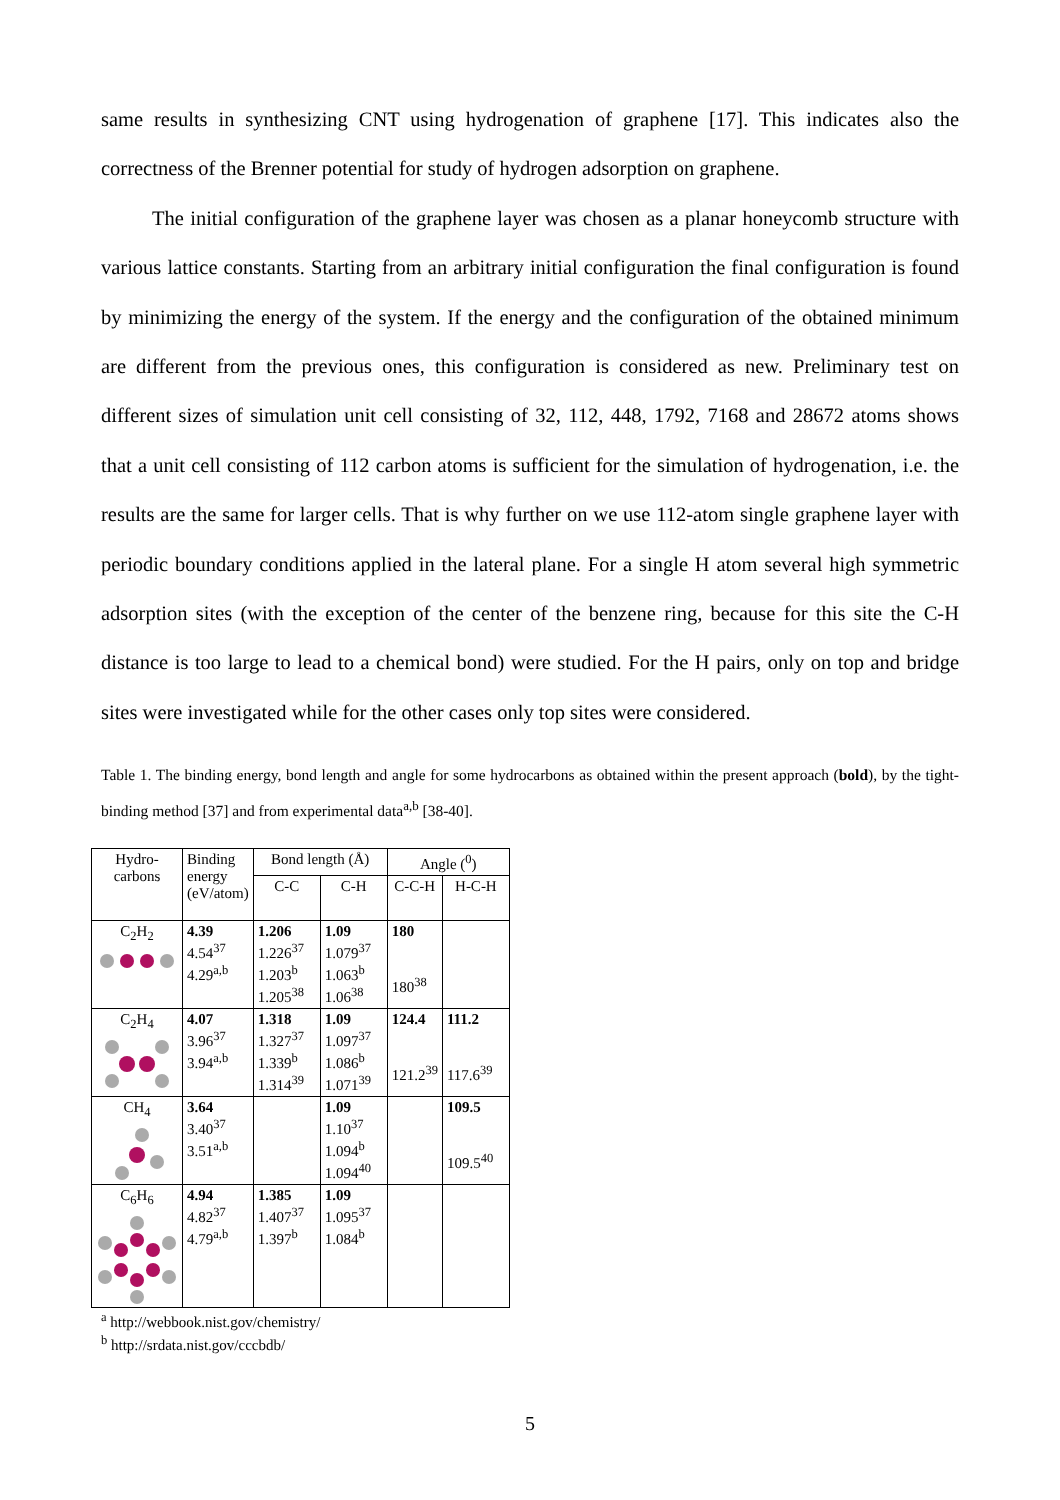same results in synthesizing CNT using hydrogenation of graphene [17]. This indicates also the correctness of the Brenner potential for study of hydrogen adsorption on graphene.
The initial configuration of the graphene layer was chosen as a planar honeycomb structure with various lattice constants. Starting from an arbitrary initial configuration the final configuration is found by minimizing the energy of the system. If the energy and the configuration of the obtained minimum are different from the previous ones, this configuration is considered as new. Preliminary test on different sizes of simulation unit cell consisting of 32, 112, 448, 1792, 7168 and 28672 atoms shows that a unit cell consisting of 112 carbon atoms is sufficient for the simulation of hydrogenation, i.e. the results are the same for larger cells. That is why further on we use 112-atom single graphene layer with periodic boundary conditions applied in the lateral plane. For a single H atom several high symmetric adsorption sites (with the exception of the center of the benzene ring, because for this site the C-H distance is too large to lead to a chemical bond) were studied. For the H pairs, only on top and bridge sites were investigated while for the other cases only top sites were considered.
Table 1. The binding energy, bond length and angle for some hydrocarbons as obtained within the present approach (bold), by the tight-binding method [37] and from experimental data<sup>a,b</sup> [38-40].
| Hydro- carbons | Binding energy (eV/atom) | Bond length (Å) | | Angle (<sup>0</sup>) | |
| --- | --- | --- | --- | --- | --- |
| | | C-C | C-H | C-C-H | H-C-H |
| C<sub>2</sub>H<sub>2</sub> | 4.39 4.54<sup>37</sup> 4.29<sup>a,b</sup> | 1.206 1.226<sup>37</sup> 1.203<sup>b</sup> 1.205<sup>38</sup> | 1.09 1.079<sup>37</sup> 1.063<sup>b</sup> 1.06<sup>38</sup> | 180 180<sup>38</sup> | |
| C<sub>2</sub>H<sub>4</sub> | 4.07 3.96<sup>37</sup> 3.94<sup>a,b</sup> | 1.318 1.327<sup>37</sup> 1.339<sup>b</sup> 1.314<sup>39</sup> | 1.09 1.097<sup>37</sup> 1.086<sup>b</sup> 1.071<sup>39</sup> | 124.4 121.2<sup>39</sup> | 111.2 117.6<sup>39</sup> |
| CH<sub>4</sub> | 3.64 3.40<sup>37</sup> 3.51<sup>a,b</sup> | | 1.09 1.10<sup>37</sup> 1.094<sup>b</sup> 1.094<sup>40</sup> | | 109.5 109.5<sup>40</sup> |
| C<sub>6</sub>H<sub>6</sub> | 4.94 4.82<sup>37</sup> 4.79<sup>a,b</sup> | 1.385 1.407<sup>37</sup> 1.397<sup>b</sup> | 1.09 1.095<sup>37</sup> 1.084<sup>b</sup> | | |
<sup>a</sup> http://webbook.nist.gov/chemistry/
<sup>b</sup> http://srdata.nist.gov/cccbdb/
5